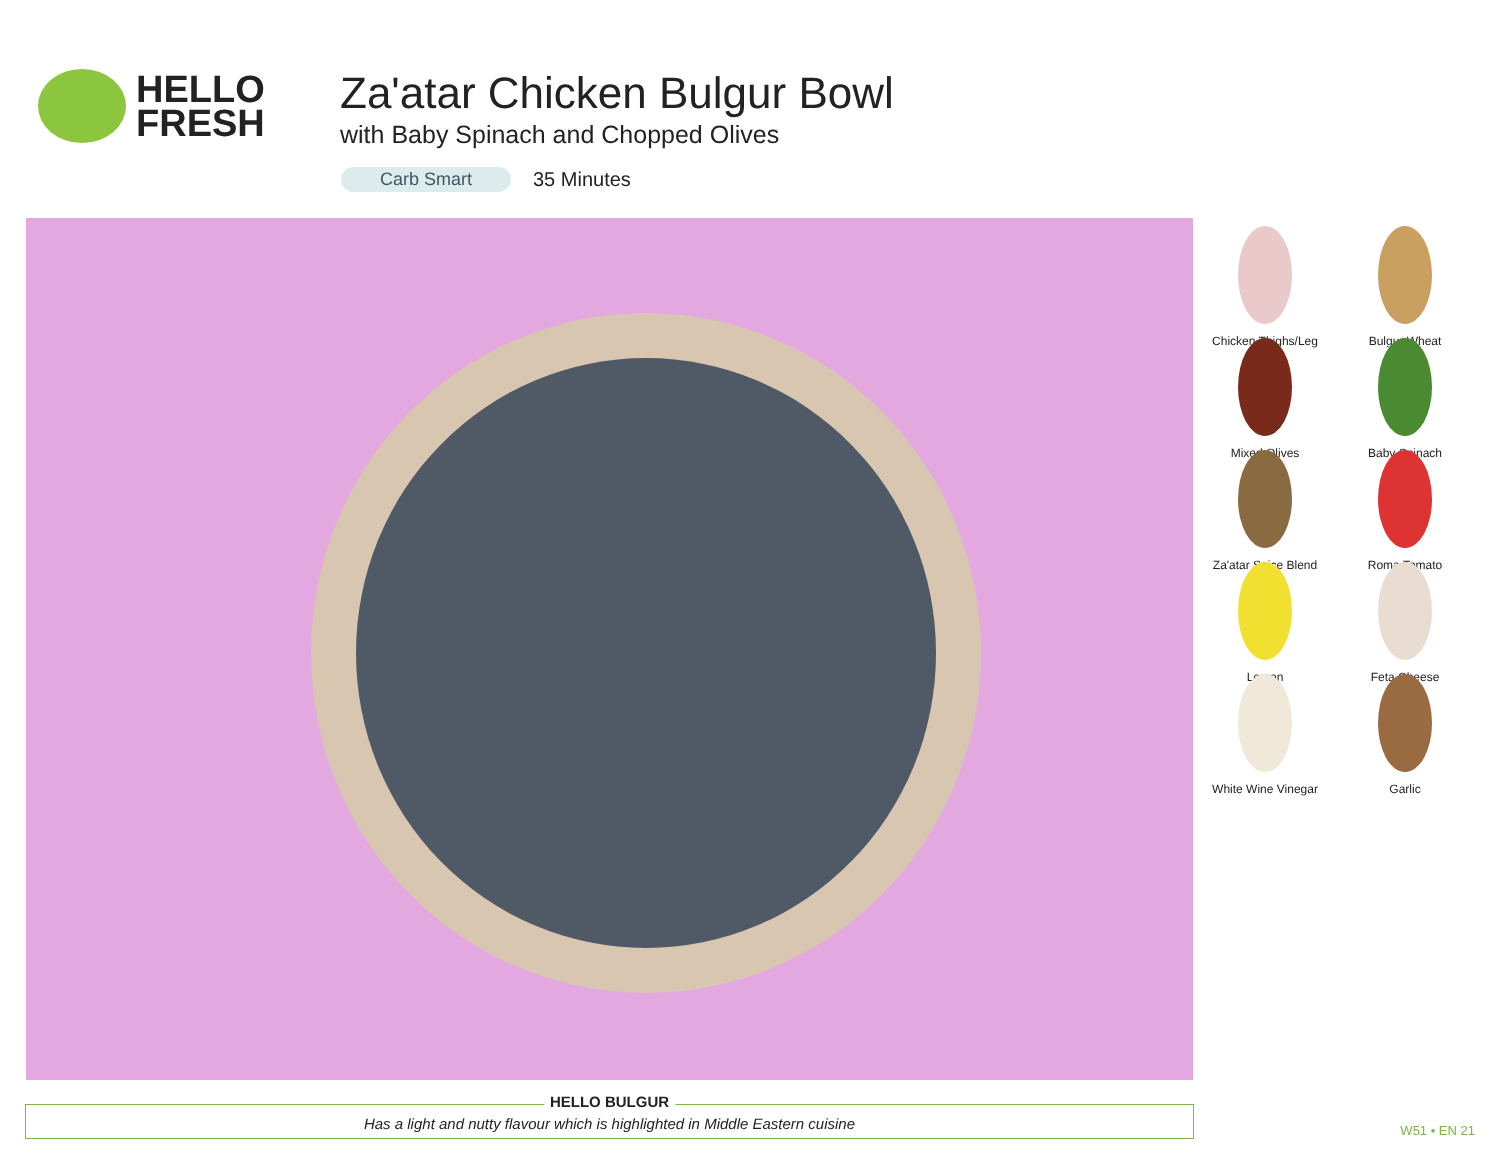HELLO
FRESH
Za'atar Chicken Bulgur Bowl
with Baby Spinach and Chopped Olives
Carb Smart 35 Minutes
Chicken Thighs/Leg
Bulgur Wheat
Mixed Olives
Baby Spinach
Za'atar Spice Blend
Roma Tomato
Lemon
Feta Cheese
White Wine Vinegar
Garlic
HELLO BULGUR
Has a light and nutty flavour which is highlighted in Middle Eastern cuisine
W51 • EN 21